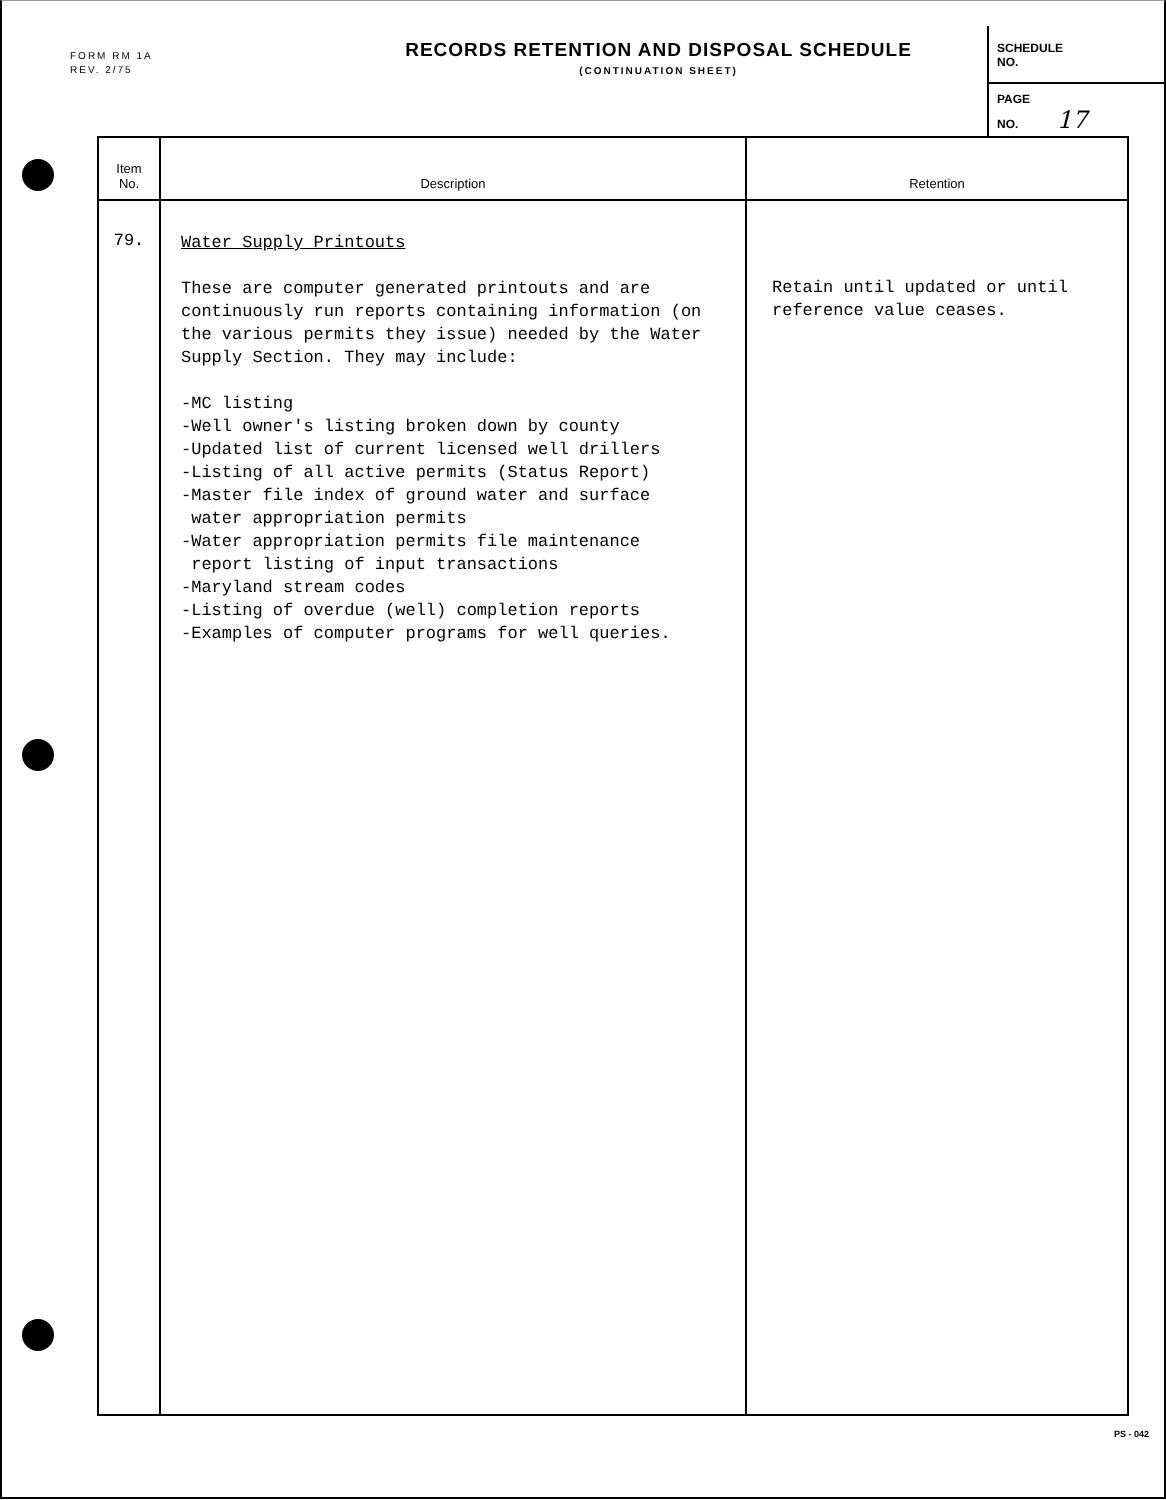FORM RM 1A
REV. 2/75
RECORDS RETENTION AND DISPOSAL SCHEDULE
(CONTINUATION SHEET)
SCHEDULE
NO.
PAGE
NO. 17
| Item No. | Description | Retention |
| --- | --- | --- |
| 79. | Water Supply Printouts These are computer generated printouts and are continuously run reports containing information (on the various permits they issue) needed by the Water Supply Section. They may include: -MC listing -Well owner's listing broken down by county -Updated list of current licensed well drillers -Listing of all active permits (Status Report) -Master file index of ground water and surface water appropriation permits -Water appropriation permits file maintenance report listing of input transactions -Maryland stream codes -Listing of overdue (well) completion reports -Examples of computer programs for well queries. | Retain until updated or until reference value ceases. |
PS - 042